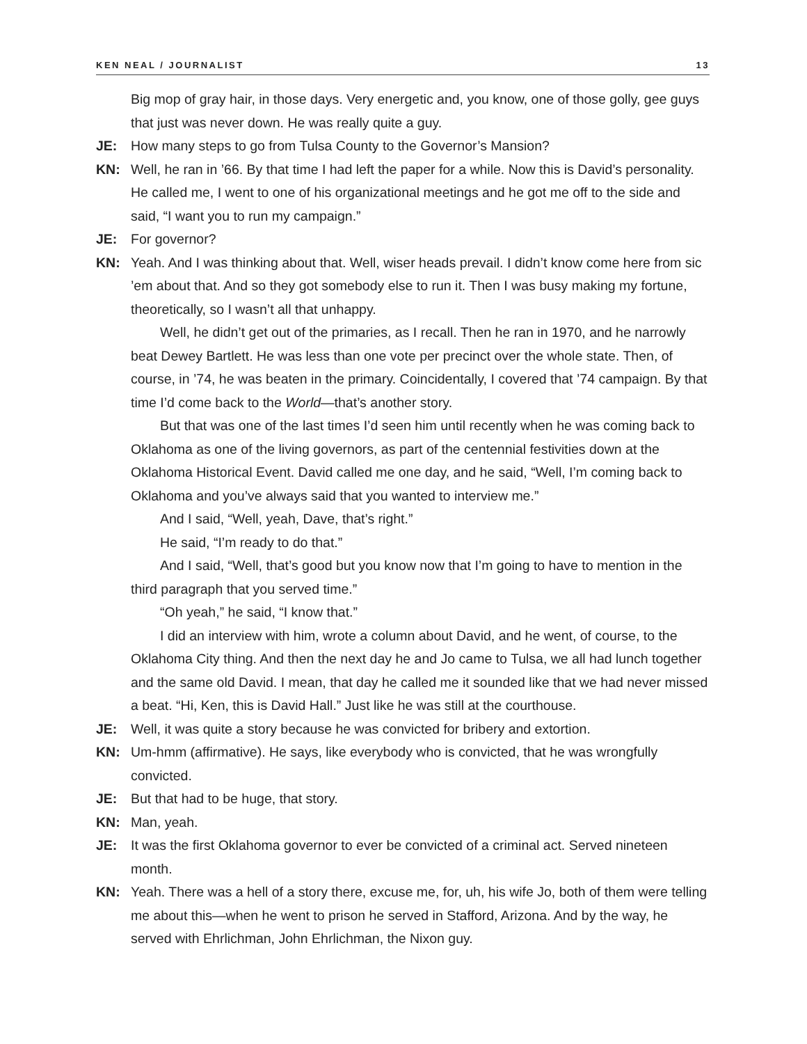KEN NEAL / JOURNALIST 13
Big mop of gray hair, in those days. Very energetic and, you know, one of those golly, gee guys that just was never down. He was really quite a guy.
JE: How many steps to go from Tulsa County to the Governor’s Mansion?
KN: Well, he ran in ’66. By that time I had left the paper for a while. Now this is David’s personality. He called me, I went to one of his organizational meetings and he got me off to the side and said, “I want you to run my campaign.”
JE: For governor?
KN: Yeah. And I was thinking about that. Well, wiser heads prevail. I didn’t know come here from sic ’em about that. And so they got somebody else to run it. Then I was busy making my fortune, theoretically, so I wasn’t all that unhappy.
Well, he didn’t get out of the primaries, as I recall. Then he ran in 1970, and he narrowly beat Dewey Bartlett. He was less than one vote per precinct over the whole state. Then, of course, in ’74, he was beaten in the primary. Coincidentally, I covered that ’74 campaign. By that time I’d come back to the World—that’s another story.
But that was one of the last times I’d seen him until recently when he was coming back to Oklahoma as one of the living governors, as part of the centennial festivities down at the Oklahoma Historical Event. David called me one day, and he said, “Well, I’m coming back to Oklahoma and you’ve always said that you wanted to interview me.”
And I said, “Well, yeah, Dave, that’s right.”
He said, “I’m ready to do that.”
And I said, “Well, that’s good but you know now that I’m going to have to mention in the third paragraph that you served time.”
“Oh yeah,” he said, “I know that.”
I did an interview with him, wrote a column about David, and he went, of course, to the Oklahoma City thing. And then the next day he and Jo came to Tulsa, we all had lunch together and the same old David. I mean, that day he called me it sounded like that we had never missed a beat. “Hi, Ken, this is David Hall.” Just like he was still at the courthouse.
JE: Well, it was quite a story because he was convicted for bribery and extortion.
KN: Um-hmm (affirmative). He says, like everybody who is convicted, that he was wrongfully convicted.
JE: But that had to be huge, that story.
KN: Man, yeah.
JE: It was the first Oklahoma governor to ever be convicted of a criminal act. Served nineteen month.
KN: Yeah. There was a hell of a story there, excuse me, for, uh, his wife Jo, both of them were telling me about this—when he went to prison he served in Stafford, Arizona. And by the way, he served with Ehrlichman, John Ehrlichman, the Nixon guy.